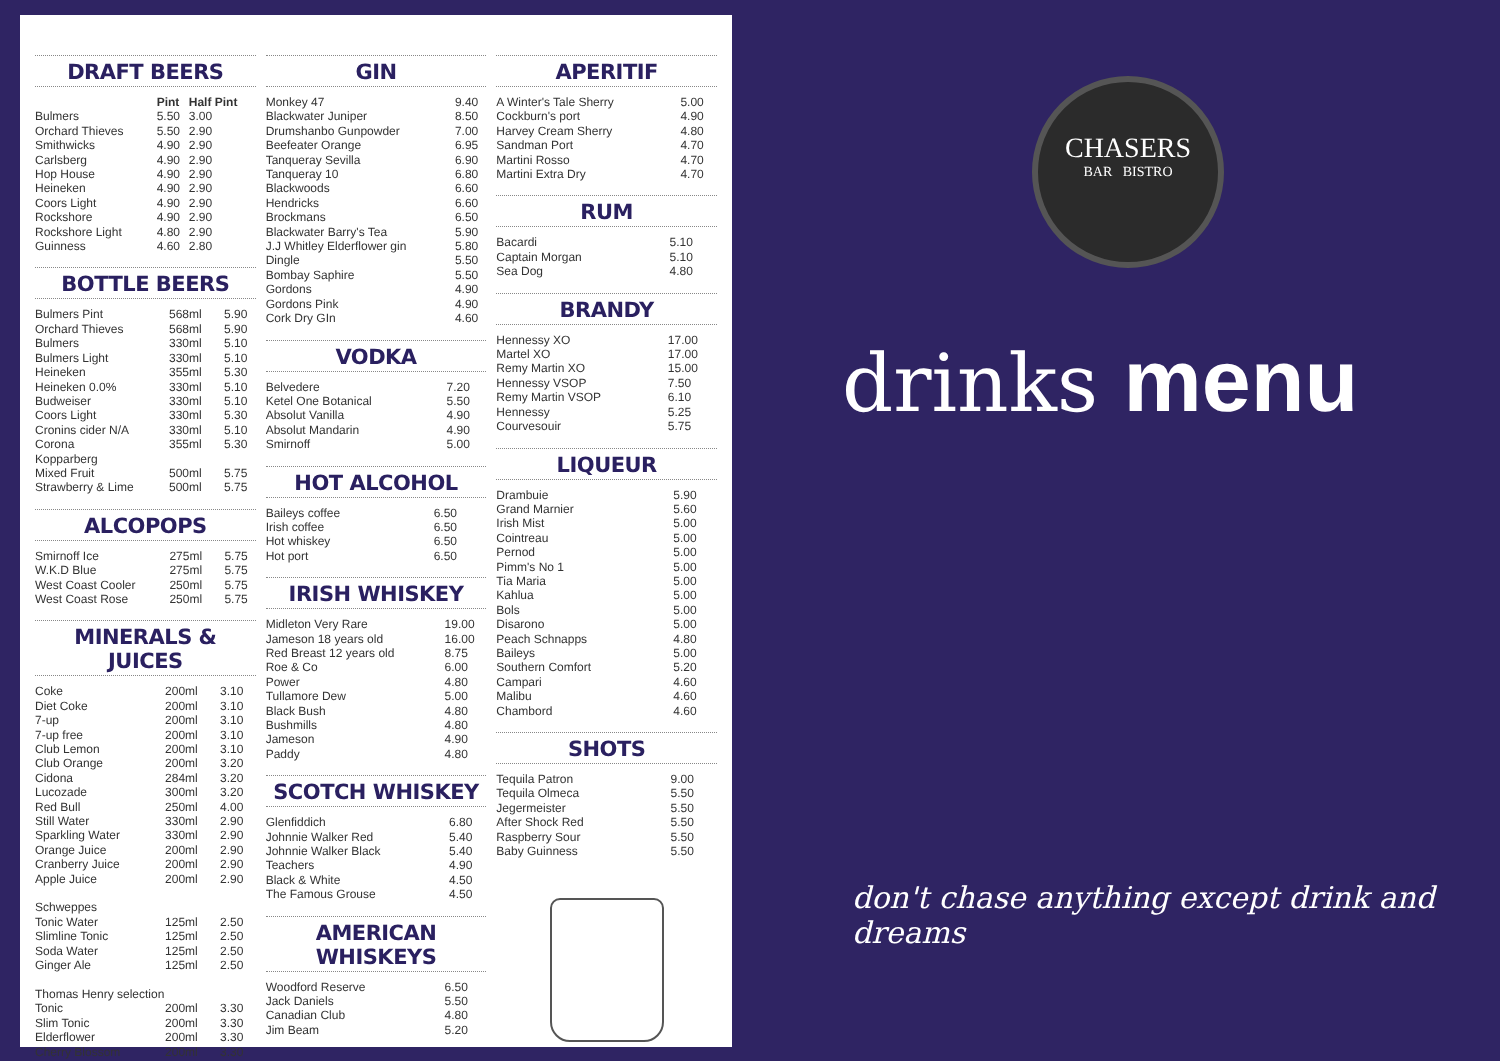DRAFT BEERS
| | Pint | Half Pint |
| --- | --- | --- |
| Bulmers | 5.50 | 3.00 |
| Orchard Thieves | 5.50 | 2.90 |
| Smithwicks | 4.90 | 2.90 |
| Carlsberg | 4.90 | 2.90 |
| Hop House | 4.90 | 2.90 |
| Heineken | 4.90 | 2.90 |
| Coors Light | 4.90 | 2.90 |
| Rockshore | 4.90 | 2.90 |
| Rockshore Light | 4.80 | 2.90 |
| Guinness | 4.60 | 2.80 |
BOTTLE BEERS
| Bulmers Pint | 568ml | 5.90 |
| Orchard Thieves | 568ml | 5.90 |
| Bulmers | 330ml | 5.10 |
| Bulmers Light | 330ml | 5.10 |
| Heineken | 355ml | 5.30 |
| Heineken 0.0% | 330ml | 5.10 |
| Budweiser | 330ml | 5.10 |
| Coors Light | 330ml | 5.30 |
| Cronins cider N/A | 330ml | 5.10 |
| Corona | 355ml | 5.30 |
| Kopparberg | | |
| Mixed Fruit | 500ml | 5.75 |
| Strawberry & Lime | 500ml | 5.75 |
ALCOPOPS
| Smirnoff Ice | 275ml | 5.75 |
| W.K.D Blue | 275ml | 5.75 |
| West Coast Cooler | 250ml | 5.75 |
| West Coast Rose | 250ml | 5.75 |
MINERALS & JUICES
| Coke | 200ml | 3.10 |
| Diet Coke | 200ml | 3.10 |
| 7-up | 200ml | 3.10 |
| 7-up free | 200ml | 3.10 |
| Club Lemon | 200ml | 3.10 |
| Club Orange | 200ml | 3.20 |
| Cidona | 284ml | 3.20 |
| Lucozade | 300ml | 3.20 |
| Red Bull | 250ml | 4.00 |
| Still Water | 330ml | 2.90 |
| Sparkling Water | 330ml | 2.90 |
| Orange Juice | 200ml | 2.90 |
| Cranberry Juice | 200ml | 2.90 |
| Apple Juice | 200ml | 2.90 |
| Schweppes | | |
| Tonic Water | 125ml | 2.50 |
| Slimline Tonic | 125ml | 2.50 |
| Soda Water | 125ml | 2.50 |
| Ginger Ale | 125ml | 2.50 |
| Thomas Henry selection | | |
| Tonic | 200ml | 3.30 |
| Slim Tonic | 200ml | 3.30 |
| Elderflower | 200ml | 3.30 |
| Cherry Blossom | 200ml | 3.30 |
GIN
| Monkey 47 | 9.40 |
| Blackwater Juniper | 8.50 |
| Drumshanbo Gunpowder | 7.00 |
| Beefeater Orange | 6.95 |
| Tanqueray Sevilla | 6.90 |
| Tanqueray 10 | 6.80 |
| Blackwoods | 6.60 |
| Hendricks | 6.60 |
| Brockmans | 6.50 |
| Blackwater Barry's Tea | 5.90 |
| J.J Whitley Elderflower gin | 5.80 |
| Dingle | 5.50 |
| Bombay Saphire | 5.50 |
| Gordons | 4.90 |
| Gordons Pink | 4.90 |
| Cork Dry GIn | 4.60 |
VODKA
| Belvedere | 7.20 |
| Ketel One Botanical | 5.50 |
| Absolut Vanilla | 4.90 |
| Absolut Mandarin | 4.90 |
| Smirnoff | 5.00 |
HOT ALCOHOL
| Baileys coffee | 6.50 |
| Irish coffee | 6.50 |
| Hot whiskey | 6.50 |
| Hot port | 6.50 |
IRISH WHISKEY
| Midleton Very Rare | 19.00 |
| Jameson 18 years old | 16.00 |
| Red Breast 12 years old | 8.75 |
| Roe & Co | 6.00 |
| Power | 4.80 |
| Tullamore Dew | 5.00 |
| Black Bush | 4.80 |
| Bushmills | 4.80 |
| Jameson | 4.90 |
| Paddy | 4.80 |
SCOTCH WHISKEY
| Glenfiddich | 6.80 |
| Johnnie Walker Red | 5.40 |
| Johnnie Walker Black | 5.40 |
| Teachers | 4.90 |
| Black & White | 4.50 |
| The Famous Grouse | 4.50 |
AMERICAN WHISKEYS
| Woodford Reserve | 6.50 |
| Jack Daniels | 5.50 |
| Canadian Club | 4.80 |
| Jim Beam | 5.20 |
APERITIF
| A Winter's Tale Sherry | 5.00 |
| Cockburn's port | 4.90 |
| Harvey Cream Sherry | 4.80 |
| Sandman Port | 4.70 |
| Martini Rosso | 4.70 |
| Martini Extra Dry | 4.70 |
RUM
| Bacardi | 5.10 |
| Captain Morgan | 5.10 |
| Sea Dog | 4.80 |
BRANDY
| Hennessy XO | 17.00 |
| Martel XO | 17.00 |
| Remy Martin XO | 15.00 |
| Hennessy VSOP | 7.50 |
| Remy Martin VSOP | 6.10 |
| Hennessy | 5.25 |
| Courvesouir | 5.75 |
LIQUEUR
| Drambuie | 5.90 |
| Grand Marnier | 5.60 |
| Irish Mist | 5.00 |
| Cointreau | 5.00 |
| Pernod | 5.00 |
| Pimm's No 1 | 5.00 |
| Tia Maria | 5.00 |
| Kahlua | 5.00 |
| Bols | 5.00 |
| Disarono | 5.00 |
| Peach Schnapps | 4.80 |
| Baileys | 5.00 |
| Southern Comfort | 5.20 |
| Campari | 4.60 |
| Malibu | 4.60 |
| Chambord | 4.60 |
SHOTS
| Tequila Patron | 9.00 |
| Tequila Olmeca | 5.50 |
| Jegermeister | 5.50 |
| After Shock Red | 5.50 |
| Raspberry Sour | 5.50 |
| Baby Guinness | 5.50 |
CHASERS
BAR BISTRO
drinks menu
don't chase anything except drink and dreams